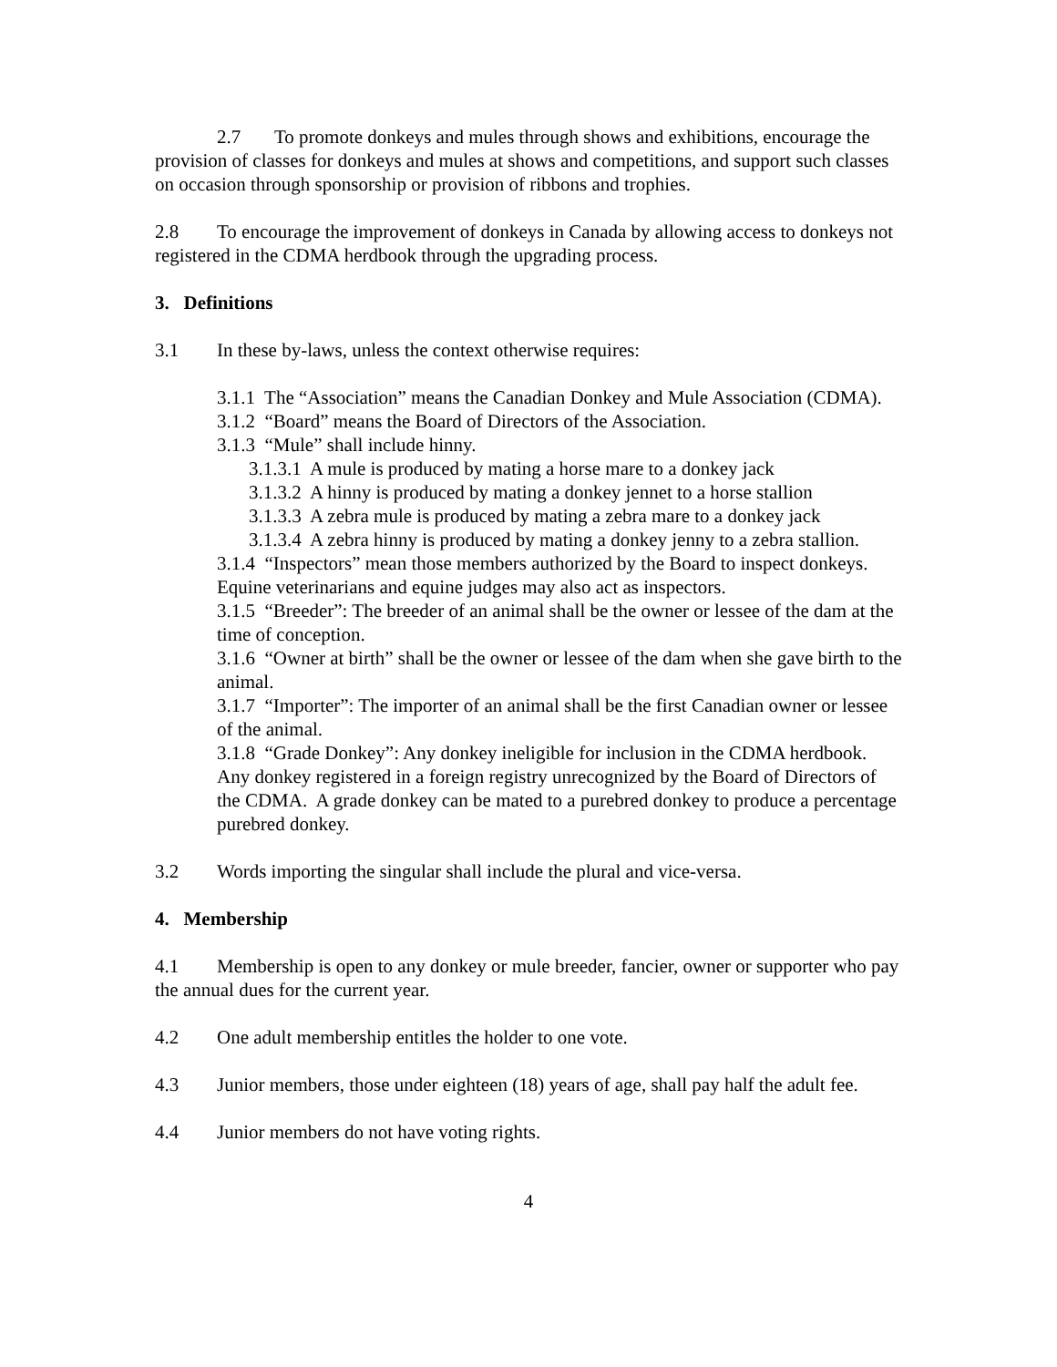2.7 To promote donkeys and mules through shows and exhibitions, encourage the provision of classes for donkeys and mules at shows and competitions, and support such classes on occasion through sponsorship or provision of ribbons and trophies.
2.8 To encourage the improvement of donkeys in Canada by allowing access to donkeys not registered in the CDMA herdbook through the upgrading process.
3. Definitions
3.1 In these by-laws, unless the context otherwise requires:
3.1.1 The “Association” means the Canadian Donkey and Mule Association (CDMA).
3.1.2 “Board” means the Board of Directors of the Association.
3.1.3 “Mule” shall include hinny.
3.1.3.1 A mule is produced by mating a horse mare to a donkey jack
3.1.3.2 A hinny is produced by mating a donkey jennet to a horse stallion
3.1.3.3 A zebra mule is produced by mating a zebra mare to a donkey jack
3.1.3.4 A zebra hinny is produced by mating a donkey jenny to a zebra stallion.
3.1.4 “Inspectors” mean those members authorized by the Board to inspect donkeys. Equine veterinarians and equine judges may also act as inspectors.
3.1.5 “Breeder”: The breeder of an animal shall be the owner or lessee of the dam at the time of conception.
3.1.6 “Owner at birth” shall be the owner or lessee of the dam when she gave birth to the animal.
3.1.7 “Importer”: The importer of an animal shall be the first Canadian owner or lessee of the animal.
3.1.8 “Grade Donkey”: Any donkey ineligible for inclusion in the CDMA herdbook. Any donkey registered in a foreign registry unrecognized by the Board of Directors of the CDMA. A grade donkey can be mated to a purebred donkey to produce a percentage purebred donkey.
3.2 Words importing the singular shall include the plural and vice-versa.
4. Membership
4.1 Membership is open to any donkey or mule breeder, fancier, owner or supporter who pay the annual dues for the current year.
4.2 One adult membership entitles the holder to one vote.
4.3 Junior members, those under eighteen (18) years of age, shall pay half the adult fee.
4.4 Junior members do not have voting rights.
4